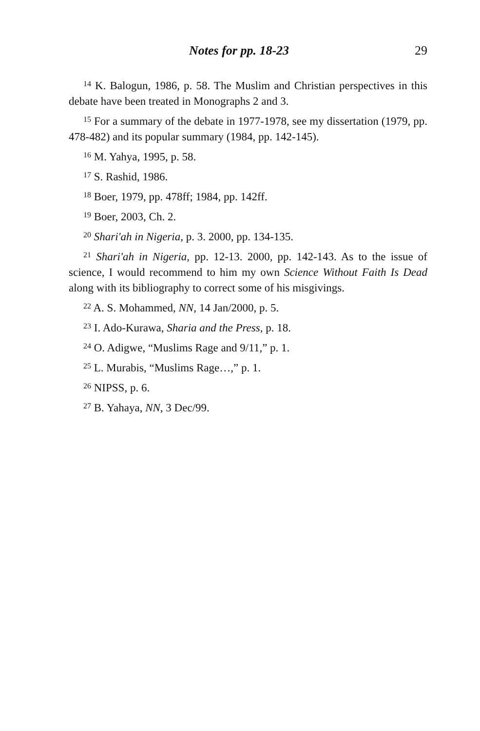Notes for pp. 18-23 29
<sup>14</sup> K. Balogun, 1986, p. 58. The Muslim and Christian perspectives in this debate have been treated in Monographs 2 and 3.
<sup>15</sup> For a summary of the debate in 1977-1978, see my dissertation (1979, pp. 478-482) and its popular summary (1984, pp. 142-145).
<sup>16</sup> M. Yahya, 1995, p. 58.
<sup>17</sup> S. Rashid, 1986.
<sup>18</sup> Boer, 1979, pp. 478ff; 1984, pp. 142ff.
<sup>19</sup> Boer, 2003, Ch. 2.
<sup>20</sup> Shari'ah in Nigeria, p. 3. 2000, pp. 134-135.
<sup>21</sup> Shari'ah in Nigeria, pp. 12-13. 2000, pp. 142-143. As to the issue of science, I would recommend to him my own Science Without Faith Is Dead along with its bibliography to correct some of his misgivings.
<sup>22</sup> A. S. Mohammed, NN, 14 Jan/2000, p. 5.
<sup>23</sup> I. Ado-Kurawa, Sharia and the Press, p. 18.
<sup>24</sup> O. Adigwe, “Muslims Rage and 9/11,” p. 1.
<sup>25</sup> L. Murabis, “Muslims Rage…,” p. 1.
<sup>26</sup> NIPSS, p. 6.
<sup>27</sup> B. Yahaya, NN, 3 Dec/99.